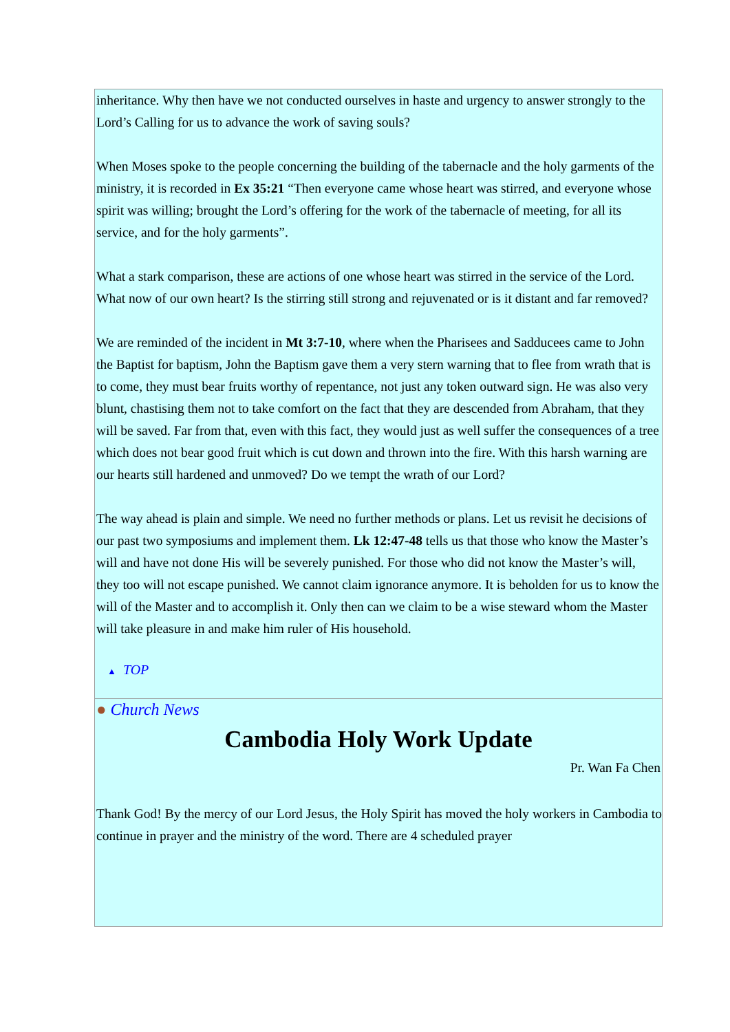inheritance. Why then have we not conducted ourselves in haste and urgency to answer strongly to the Lord’s Calling for us to advance the work of saving souls?
When Moses spoke to the people concerning the building of the tabernacle and the holy garments of the ministry, it is recorded in Ex 35:21 “Then everyone came whose heart was stirred, and everyone whose spirit was willing; brought the Lord’s offering for the work of the tabernacle of meeting, for all its service, and for the holy garments”.
What a stark comparison, these are actions of one whose heart was stirred in the service of the Lord. What now of our own heart? Is the stirring still strong and rejuvenated or is it distant and far removed?
We are reminded of the incident in Mt 3:7-10, where when the Pharisees and Sadducees came to John the Baptist for baptism, John the Baptism gave them a very stern warning that to flee from wrath that is to come, they must bear fruits worthy of repentance, not just any token outward sign. He was also very blunt, chastising them not to take comfort on the fact that they are descended from Abraham, that they will be saved. Far from that, even with this fact, they would just as well suffer the consequences of a tree which does not bear good fruit which is cut down and thrown into the fire. With this harsh warning are our hearts still hardened and unmoved? Do we tempt the wrath of our Lord?
The way ahead is plain and simple. We need no further methods or plans. Let us revisit he decisions of our past two symposiums and implement them. Lk 12:47-48 tells us that those who know the Master’s will and have not done His will be severely punished. For those who did not know the Master’s will, they too will not escape punished. We cannot claim ignorance anymore. It is beholden for us to know the will of the Master and to accomplish it. Only then can we claim to be a wise steward whom the Master will take pleasure in and make him ruler of His household.
▲ TOP
● Church News
Cambodia Holy Work Update
Pr. Wan Fa Chen
Thank God! By the mercy of our Lord Jesus, the Holy Spirit has moved the holy workers in Cambodia to continue in prayer and the ministry of the word. There are 4 scheduled prayer